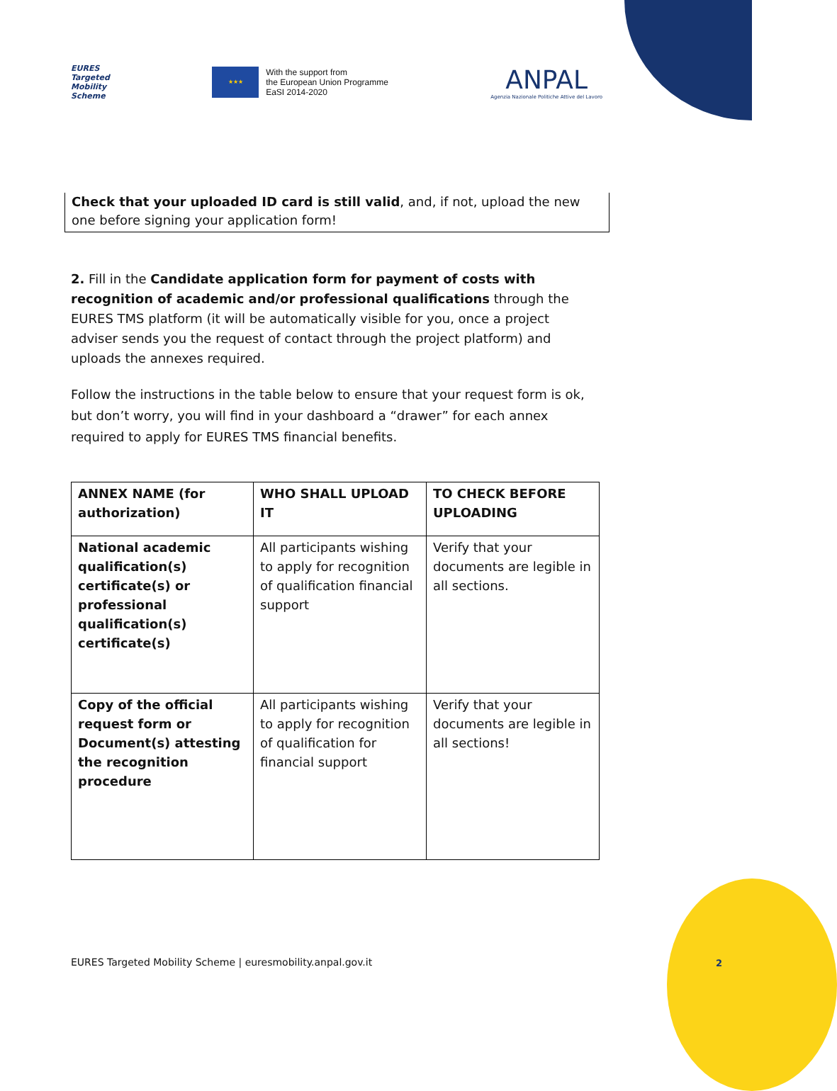EURES
Targeted
Mobility
Scheme
★★★
With the support from
the European Union Programme
EaSI 2014-2020
ANPAL
Agenzia Nazionale Politiche Attive del Lavoro
Check that your uploaded ID card is still valid, and, if not, upload the new one before signing your application form!
2. Fill in the Candidate application form for payment of costs with recognition of academic and/or professional qualifications through the EURES TMS platform (it will be automatically visible for you, once a project adviser sends you the request of contact through the project platform) and uploads the annexes required.
Follow the instructions in the table below to ensure that your request form is ok, but don’t worry, you will find in your dashboard a “drawer” for each annex required to apply for EURES TMS financial benefits.
| ANNEX NAME (for authorization) | WHO SHALL UPLOAD IT | TO CHECK BEFORE UPLOADING |
| --- | --- | --- |
| National academic qualification(s) certificate(s) or professional qualification(s) certificate(s) | All participants wishing to apply for recognition of qualification financial support | Verify that your documents are legible in all sections. |
| Copy of the official request form or Document(s) attesting the recognition procedure | All participants wishing to apply for recognition of qualification for financial support | Verify that your documents are legible in all sections! |
EURES Targeted Mobility Scheme | euresmobility.anpal.gov.it
2